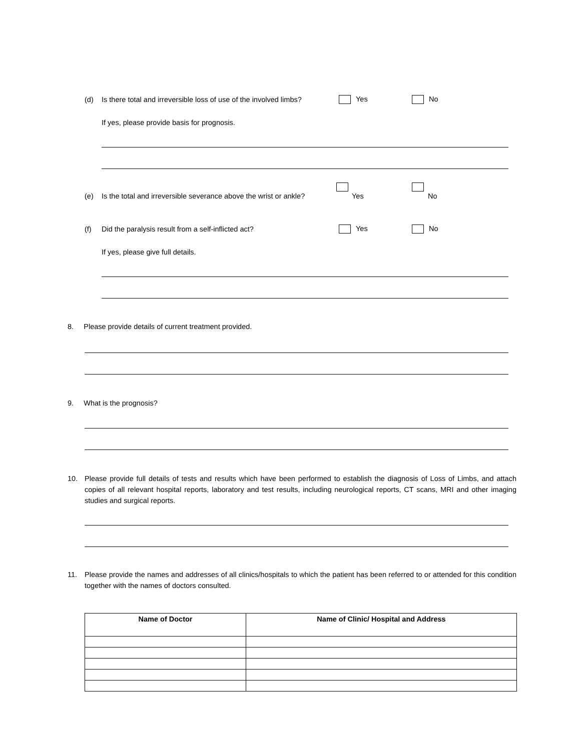(d) Is there total and irreversible loss of use of the involved limbs? Yes No
If yes, please provide basis for prognosis.
(e) Is the total and irreversible severance above the wrist or ankle? Yes No
(f) Did the paralysis result from a self-inflicted act? Yes No
If yes, please give full details.
8. Please provide details of current treatment provided.
9. What is the prognosis?
10.
Please provide full details of tests and results which have been performed to establish the diagnosis of Loss of Limbs, and attach copies of all relevant hospital reports, laboratory and test results, including neurological reports, CT scans, MRI and other imaging studies and surgical reports.
11.
Please provide the names and addresses of all clinics/hospitals to which the patient has been referred to or attended for this condition together with the names of doctors consulted.
| Name of Doctor | Name of Clinic/ Hospital and Address |
| --- | --- |